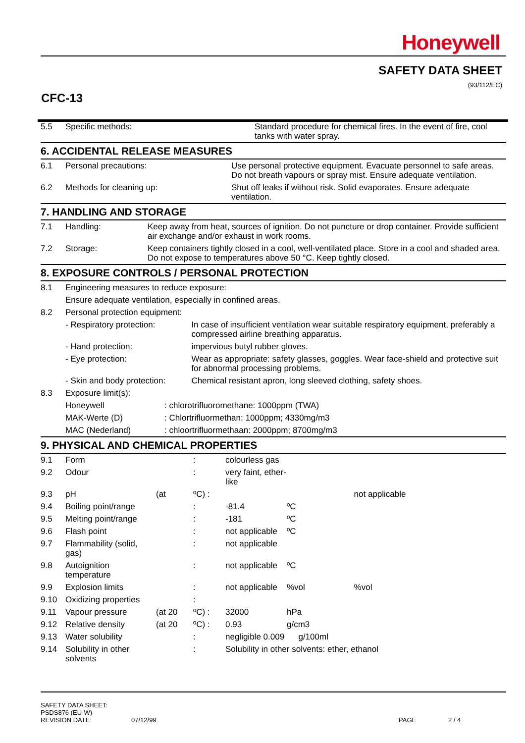Honeywell
SAFETY DATA SHEET
(93/112/EC)
CFC-13
| 5.5 | Specific methods: | Standard procedure for chemical fires. In the event of fire, cool tanks with water spray. |
6. ACCIDENTAL RELEASE MEASURES
| 6.1 | Personal precautions: | Use personal protective equipment. Evacuate personnel to safe areas. Do not breath vapours or spray mist. Ensure adequate ventilation. |
| 6.2 | Methods for cleaning up: | Shut off leaks if without risk. Solid evaporates. Ensure adequate ventilation. |
7. HANDLING AND STORAGE
| 7.1 | Handling: | Keep away from heat, sources of ignition. Do not puncture or drop container. Provide sufficient air exchange and/or exhaust in work rooms. |
| 7.2 | Storage: | Keep containers tightly closed in a cool, well-ventilated place. Store in a cool and shaded area. Do not expose to temperatures above 50 °C. Keep tightly closed. |
8. EXPOSURE CONTROLS / PERSONAL PROTECTION
| 8.1 | Engineering measures to reduce exposure: | | |
| | Ensure adequate ventilation, especially in confined areas. | | |
| 8.2 | Personal protection equipment: | | |
| | - Respiratory protection: | | In case of insufficient ventilation wear suitable respiratory equipment, preferably a compressed airline breathing apparatus. |
| | - Hand protection: | | impervious butyl rubber gloves. |
| | - Eye protection: | | Wear as appropriate: safety glasses, goggles. Wear face-shield and protective suit for abnormal processing problems. |
| | - Skin and body protection: | | Chemical resistant apron, long sleeved clothing, safety shoes. |
| 8.3 | Exposure limit(s): | | |
| | Honeywell | : chlorotrifluoromethane: 1000ppm (TWA) | |
| | MAK-Werte (D) | : Chlortrifluormethan: 1000ppm; 4330mg/m3 | |
| | MAC (Nederland) | : chloortrifluormethaan: 2000ppm; 8700mg/m3 | |
9. PHYSICAL AND CHEMICAL PROPERTIES
| 9.1 | Form | | : | colourless gas | | |
| 9.2 | Odour | | : | very faint, ether-like | | |
| 9.3 | pH | (at | ºC) : | | | not applicable |
| 9.4 | Boiling point/range | | : | -81.4 | ºC | |
| 9.5 | Melting point/range | | : | -181 | ºC | |
| 9.6 | Flash point | | : | not applicable | ºC | |
| 9.7 | Flammability (solid, gas) | | : | not applicable | | |
| 9.8 | Autoignition temperature | | : | not applicable | ºC | |
| 9.9 | Explosion limits | | : | not applicable | %vol | %vol |
| 9.10 | Oxidizing properties | | : | | | |
| 9.11 | Vapour pressure | (at 20 | ºC) : | 32000 | hPa | |
| 9.12 | Relative density | (at 20 | ºC) : | 0.93 | g/cm3 | |
| 9.13 | Water solubility | | : | negligible 0.009 g/100ml | | |
| 9.14 | Solubility in other solvents | | : | Solubility in other solvents: ether, ethanol | | |
SAFETY DATA SHEET:
PSDS876 (EU-W)
REVISION DATE: 07/12/99 PAGE 2 / 4